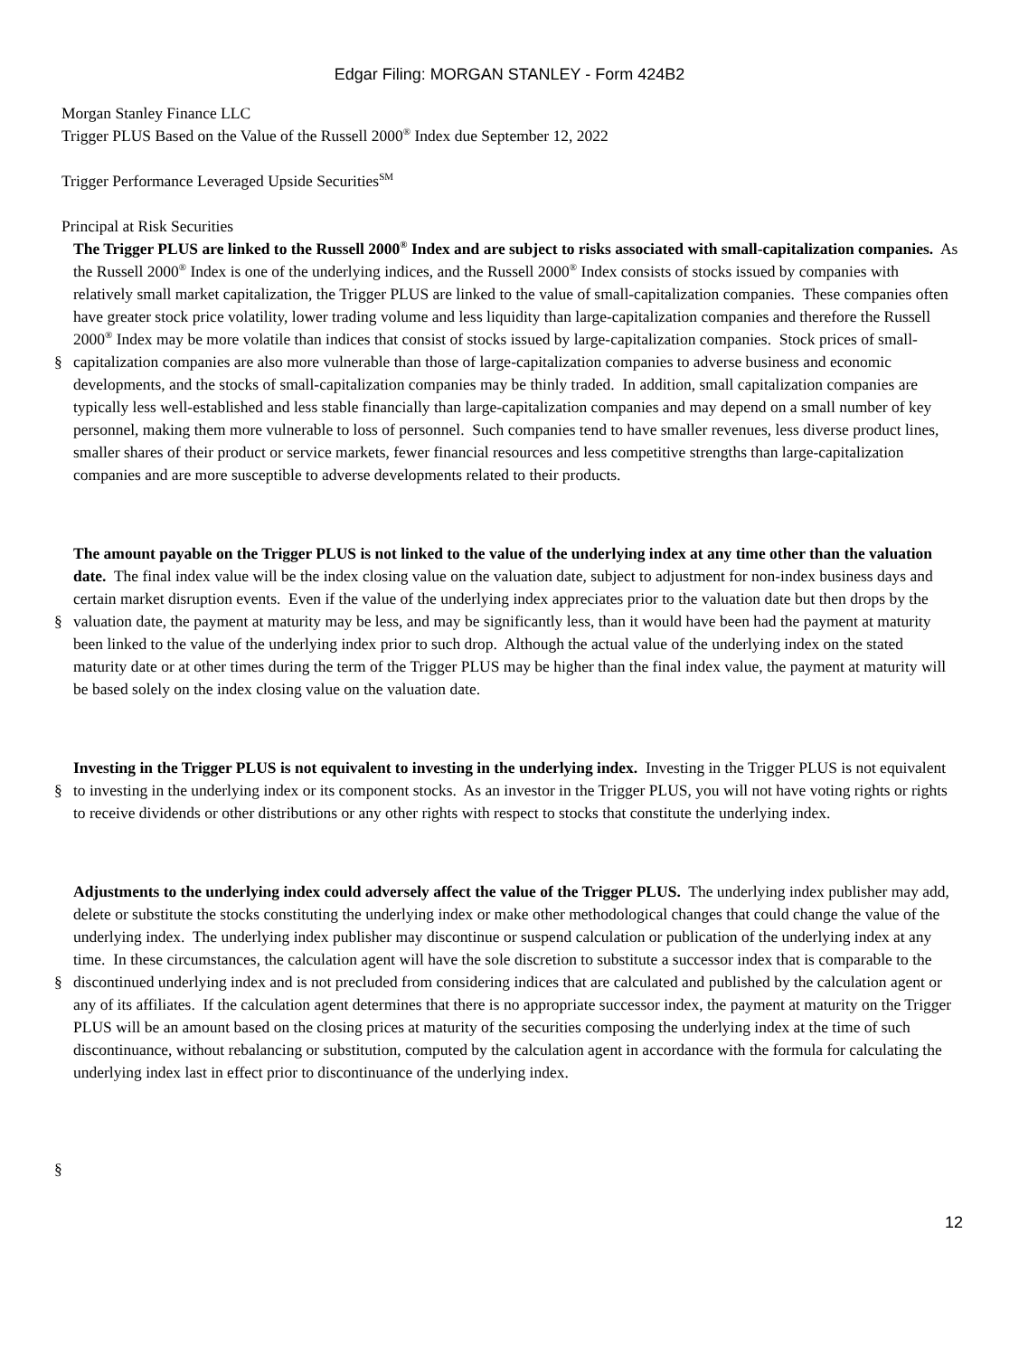Edgar Filing: MORGAN STANLEY - Form 424B2
Morgan Stanley Finance LLC
Trigger PLUS Based on the Value of the Russell 2000<sup>®</sup> Index due September 12, 2022
Trigger Performance Leveraged Upside Securities<sup>SM</sup>
Principal at Risk Securities
§ The Trigger PLUS are linked to the Russell 2000<sup>®</sup> Index and are subject to risks associated with small-capitalization companies. As the Russell 2000<sup>®</sup> Index is one of the underlying indices, and the Russell 2000<sup>®</sup> Index consists of stocks issued by companies with relatively small market capitalization, the Trigger PLUS are linked to the value of small-capitalization companies. These companies often have greater stock price volatility, lower trading volume and less liquidity than large-capitalization companies and therefore the Russell 2000<sup>®</sup> Index may be more volatile than indices that consist of stocks issued by large-capitalization companies. Stock prices of small-capitalization companies are also more vulnerable than those of large-capitalization companies to adverse business and economic developments, and the stocks of small-capitalization companies may be thinly traded. In addition, small capitalization companies are typically less well-established and less stable financially than large-capitalization companies and may depend on a small number of key personnel, making them more vulnerable to loss of personnel. Such companies tend to have smaller revenues, less diverse product lines, smaller shares of their product or service markets, fewer financial resources and less competitive strengths than large-capitalization companies and are more susceptible to adverse developments related to their products.
§ The amount payable on the Trigger PLUS is not linked to the value of the underlying index at any time other than the valuation date. The final index value will be the index closing value on the valuation date, subject to adjustment for non-index business days and certain market disruption events. Even if the value of the underlying index appreciates prior to the valuation date but then drops by the valuation date, the payment at maturity may be less, and may be significantly less, than it would have been had the payment at maturity been linked to the value of the underlying index prior to such drop. Although the actual value of the underlying index on the stated maturity date or at other times during the term of the Trigger PLUS may be higher than the final index value, the payment at maturity will be based solely on the index closing value on the valuation date.
§ Investing in the Trigger PLUS is not equivalent to investing in the underlying index. Investing in the Trigger PLUS is not equivalent to investing in the underlying index or its component stocks. As an investor in the Trigger PLUS, you will not have voting rights or rights to receive dividends or other distributions or any other rights with respect to stocks that constitute the underlying index.
§ Adjustments to the underlying index could adversely affect the value of the Trigger PLUS. The underlying index publisher may add, delete or substitute the stocks constituting the underlying index or make other methodological changes that could change the value of the underlying index. The underlying index publisher may discontinue or suspend calculation or publication of the underlying index at any time. In these circumstances, the calculation agent will have the sole discretion to substitute a successor index that is comparable to the discontinued underlying index and is not precluded from considering indices that are calculated and published by the calculation agent or any of its affiliates. If the calculation agent determines that there is no appropriate successor index, the payment at maturity on the Trigger PLUS will be an amount based on the closing prices at maturity of the securities composing the underlying index at the time of such discontinuance, without rebalancing or substitution, computed by the calculation agent in accordance with the formula for calculating the underlying index last in effect prior to discontinuance of the underlying index.
§
12